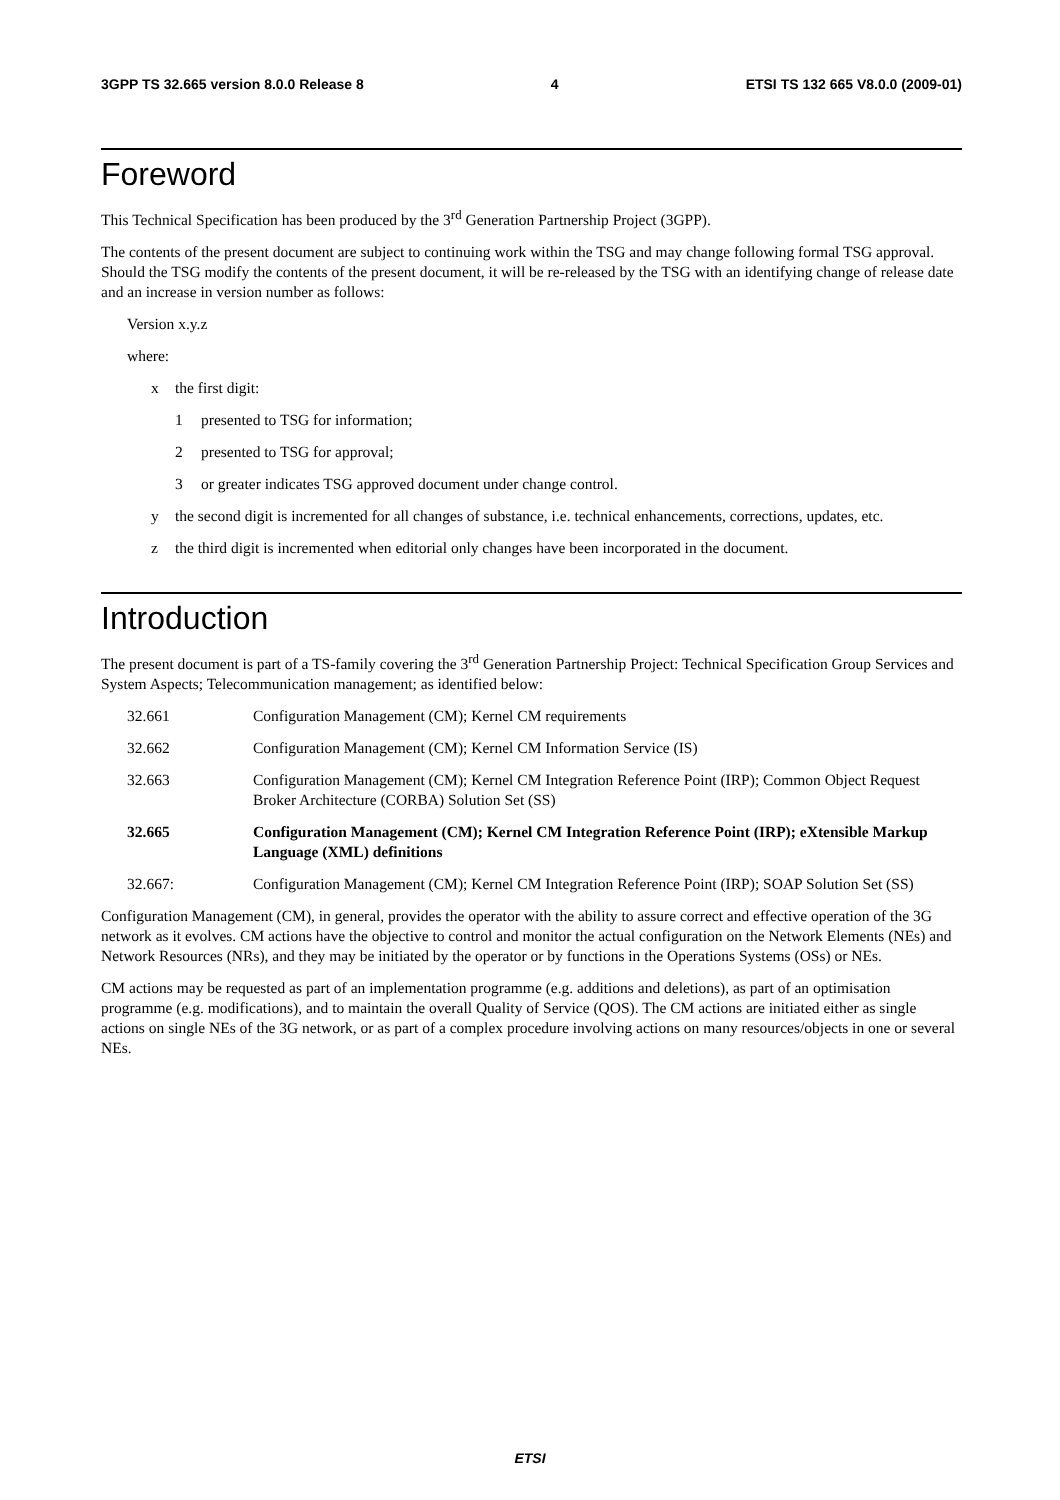3GPP TS 32.665 version 8.0.0 Release 8 4 ETSI TS 132 665 V8.0.0 (2009-01)
Foreword
This Technical Specification has been produced by the 3<sup>rd</sup> Generation Partnership Project (3GPP).
The contents of the present document are subject to continuing work within the TSG and may change following formal TSG approval. Should the TSG modify the contents of the present document, it will be re-released by the TSG with an identifying change of release date and an increase in version number as follows:
Version x.y.z
where:
x the first digit:
1 presented to TSG for information;
2 presented to TSG for approval;
3 or greater indicates TSG approved document under change control.
y the second digit is incremented for all changes of substance, i.e. technical enhancements, corrections, updates, etc.
z the third digit is incremented when editorial only changes have been incorporated in the document.
Introduction
The present document is part of a TS-family covering the 3<sup>rd</sup> Generation Partnership Project: Technical Specification Group Services and System Aspects; Telecommunication management; as identified below:
32.661 Configuration Management (CM); Kernel CM requirements
32.662 Configuration Management (CM); Kernel CM Information Service (IS)
32.663 Configuration Management (CM); Kernel CM Integration Reference Point (IRP); Common Object Request Broker Architecture (CORBA) Solution Set (SS)
32.665 Configuration Management (CM); Kernel CM Integration Reference Point (IRP); eXtensible Markup Language (XML) definitions
32.667: Configuration Management (CM); Kernel CM Integration Reference Point (IRP); SOAP Solution Set (SS)
Configuration Management (CM), in general, provides the operator with the ability to assure correct and effective operation of the 3G network as it evolves. CM actions have the objective to control and monitor the actual configuration on the Network Elements (NEs) and Network Resources (NRs), and they may be initiated by the operator or by functions in the Operations Systems (OSs) or NEs.
CM actions may be requested as part of an implementation programme (e.g. additions and deletions), as part of an optimisation programme (e.g. modifications), and to maintain the overall Quality of Service (QOS). The CM actions are initiated either as single actions on single NEs of the 3G network, or as part of a complex procedure involving actions on many resources/objects in one or several NEs.
ETSI